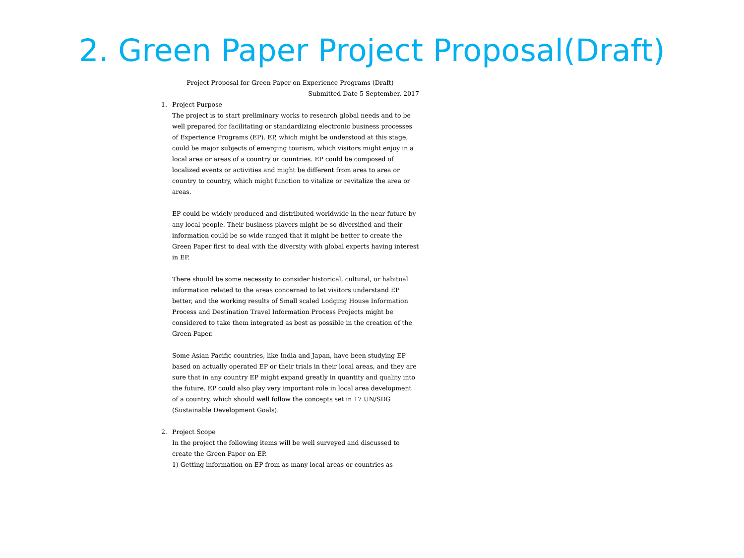2. Green Paper Project Proposal(Draft)
Project Proposal for Green Paper on Experience Programs (Draft)
Submitted Date 5 September, 2017
1. Project Purpose
The project is to start preliminary works to research global needs and to be well prepared for facilitating or standardizing electronic business processes of Experience Programs (EP). EP, which might be understood at this stage, could be major subjects of emerging tourism, which visitors might enjoy in a local area or areas of a country or countries. EP could be composed of localized events or activities and might be different from area to area or country to country, which might function to vitalize or revitalize the area or areas.
EP could be widely produced and distributed worldwide in the near future by any local people. Their business players might be so diversified and their information could be so wide ranged that it might be better to create the Green Paper first to deal with the diversity with global experts having interest in EP.
There should be some necessity to consider historical, cultural, or habitual information related to the areas concerned to let visitors understand EP better, and the working results of Small scaled Lodging House Information Process and Destination Travel Information Process Projects might be considered to take them integrated as best as possible in the creation of the Green Paper.
Some Asian Pacific countries, like India and Japan, have been studying EP based on actually operated EP or their trials in their local areas, and they are sure that in any country EP might expand greatly in quantity and quality into the future. EP could also play very important role in local area development of a country, which should well follow the concepts set in 17 UN/SDG (Sustainable Development Goals).
2. Project Scope
In the project the following items will be well surveyed and discussed to create the Green Paper on EP.
1) Getting information on EP from as many local areas or countries as